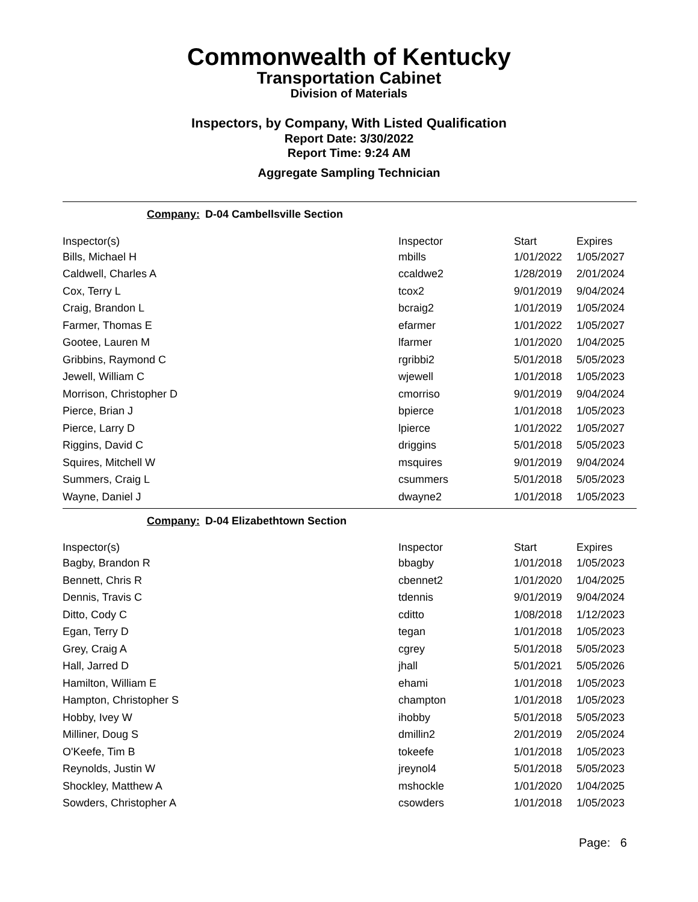Commonwealth of Kentucky
Transportation Cabinet
Division of Materials
Inspectors, by Company, With Listed Qualification
Report Date: 3/30/2022
Report Time: 9:24 AM
Aggregate Sampling Technician
Company: D-04 Cambellsville Section
| Inspector(s) | Inspector | Start | Expires |
| --- | --- | --- | --- |
| Bills, Michael H | mbills | 1/01/2022 | 1/05/2027 |
| Caldwell, Charles A | ccaldwe2 | 1/28/2019 | 2/01/2024 |
| Cox, Terry L | tcox2 | 9/01/2019 | 9/04/2024 |
| Craig, Brandon L | bcraig2 | 1/01/2019 | 1/05/2024 |
| Farmer, Thomas E | efarmer | 1/01/2022 | 1/05/2027 |
| Gootee, Lauren M | lfarmer | 1/01/2020 | 1/04/2025 |
| Gribbins, Raymond C | rgribbi2 | 5/01/2018 | 5/05/2023 |
| Jewell, William C | wjewell | 1/01/2018 | 1/05/2023 |
| Morrison, Christopher D | cmorriso | 9/01/2019 | 9/04/2024 |
| Pierce, Brian J | bpierce | 1/01/2018 | 1/05/2023 |
| Pierce, Larry D | lpierce | 1/01/2022 | 1/05/2027 |
| Riggins, David C | driggins | 5/01/2018 | 5/05/2023 |
| Squires, Mitchell W | msquires | 9/01/2019 | 9/04/2024 |
| Summers, Craig L | csummers | 5/01/2018 | 5/05/2023 |
| Wayne, Daniel J | dwayne2 | 1/01/2018 | 1/05/2023 |
Company: D-04 Elizabethtown Section
| Inspector(s) | Inspector | Start | Expires |
| --- | --- | --- | --- |
| Bagby, Brandon R | bbagby | 1/01/2018 | 1/05/2023 |
| Bennett, Chris R | cbennet2 | 1/01/2020 | 1/04/2025 |
| Dennis, Travis C | tdennis | 9/01/2019 | 9/04/2024 |
| Ditto, Cody C | cditto | 1/08/2018 | 1/12/2023 |
| Egan, Terry D | tegan | 1/01/2018 | 1/05/2023 |
| Grey, Craig A | cgrey | 5/01/2018 | 5/05/2023 |
| Hall, Jarred D | jhall | 5/01/2021 | 5/05/2026 |
| Hamilton, William E | ehami | 1/01/2018 | 1/05/2023 |
| Hampton, Christopher S | champton | 1/01/2018 | 1/05/2023 |
| Hobby, Ivey W | ihobby | 5/01/2018 | 5/05/2023 |
| Milliner, Doug S | dmillin2 | 2/01/2019 | 2/05/2024 |
| O'Keefe, Tim B | tokeefe | 1/01/2018 | 1/05/2023 |
| Reynolds, Justin W | jreynol4 | 5/01/2018 | 5/05/2023 |
| Shockley, Matthew A | mshockle | 1/01/2020 | 1/04/2025 |
| Sowders, Christopher A | csowders | 1/01/2018 | 1/05/2023 |
Page: 6